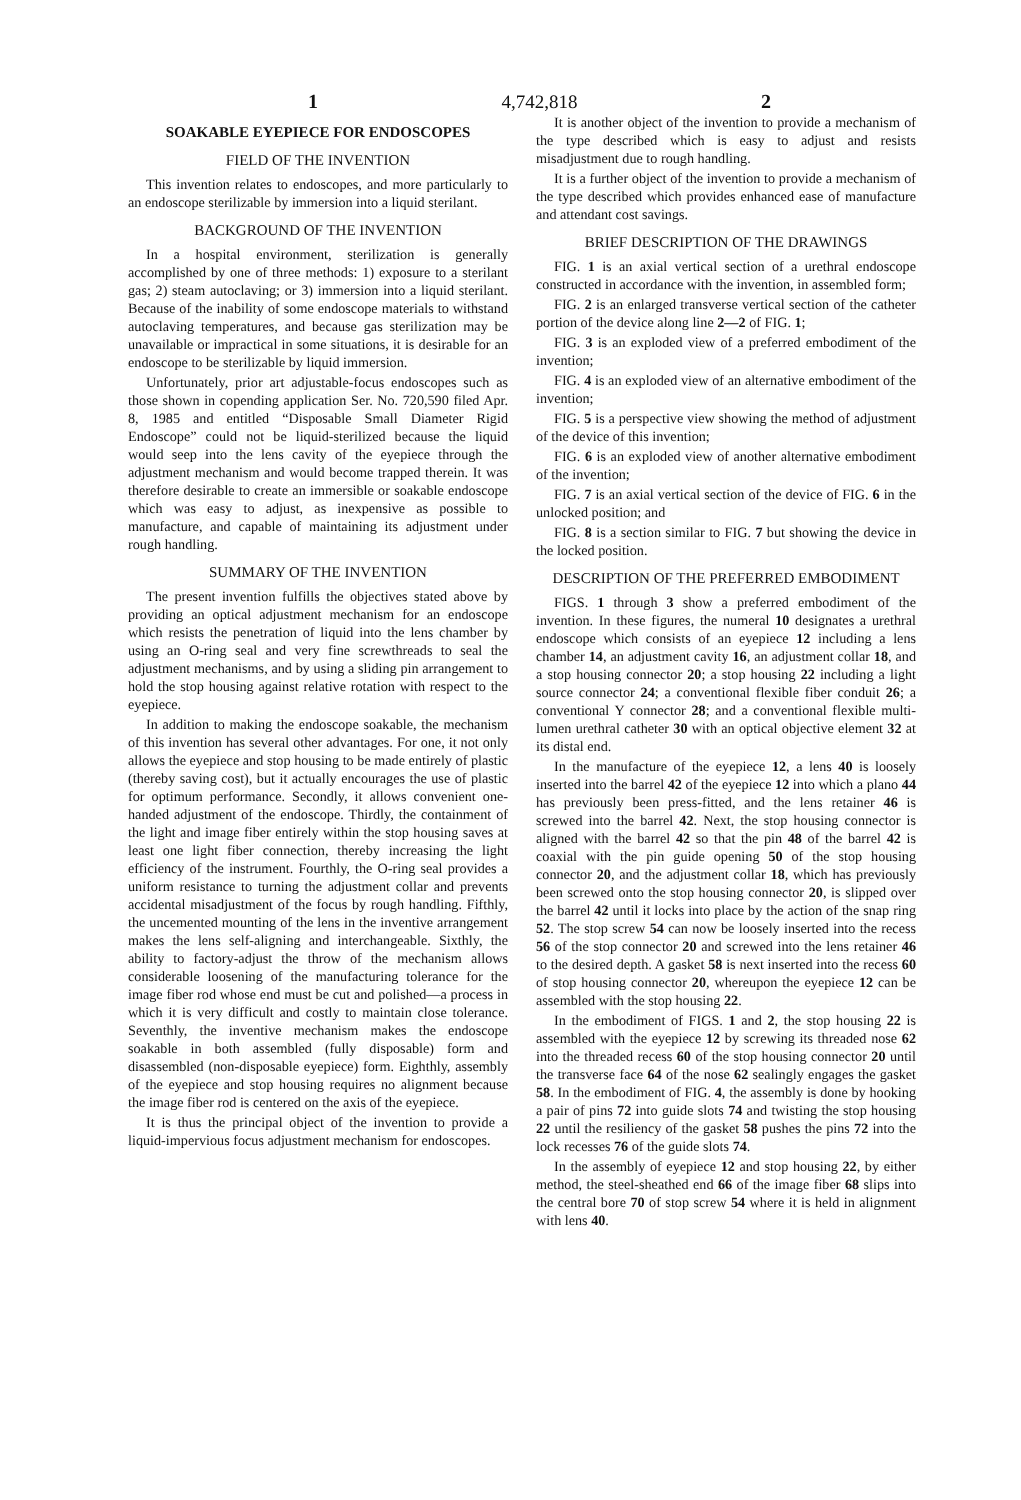1 4,742,818 2
SOAKABLE EYEPIECE FOR ENDOSCOPES
FIELD OF THE INVENTION
This invention relates to endoscopes, and more particularly to an endoscope sterilizable by immersion into a liquid sterilant.
BACKGROUND OF THE INVENTION
In a hospital environment, sterilization is generally accomplished by one of three methods: 1) exposure to a sterilant gas; 2) steam autoclaving; or 3) immersion into a liquid sterilant. Because of the inability of some endoscope materials to withstand autoclaving temperatures, and because gas sterilization may be unavailable or impractical in some situations, it is desirable for an endoscope to be sterilizable by liquid immersion.
Unfortunately, prior art adjustable-focus endoscopes such as those shown in copending application Ser. No. 720,590 filed Apr. 8, 1985 and entitled “Disposable Small Diameter Rigid Endoscope” could not be liquid-sterilized because the liquid would seep into the lens cavity of the eyepiece through the adjustment mechanism and would become trapped therein. It was therefore desirable to create an immersible or soakable endoscope which was easy to adjust, as inexpensive as possible to manufacture, and capable of maintaining its adjustment under rough handling.
SUMMARY OF THE INVENTION
The present invention fulfills the objectives stated above by providing an optical adjustment mechanism for an endoscope which resists the penetration of liquid into the lens chamber by using an O-ring seal and very fine screwthreads to seal the adjustment mechanisms, and by using a sliding pin arrangement to hold the stop housing against relative rotation with respect to the eyepiece.
In addition to making the endoscope soakable, the mechanism of this invention has several other advantages. For one, it not only allows the eyepiece and stop housing to be made entirely of plastic (thereby saving cost), but it actually encourages the use of plastic for optimum performance. Secondly, it allows convenient one-handed adjustment of the endoscope. Thirdly, the containment of the light and image fiber entirely within the stop housing saves at least one light fiber connection, thereby increasing the light efficiency of the instrument. Fourthly, the O-ring seal provides a uniform resistance to turning the adjustment collar and prevents accidental misadjustment of the focus by rough handling. Fifthly, the uncemented mounting of the lens in the inventive arrangement makes the lens self-aligning and interchangeable. Sixthly, the ability to factory-adjust the throw of the mechanism allows considerable loosening of the manufacturing tolerance for the image fiber rod whose end must be cut and polished—a process in which it is very difficult and costly to maintain close tolerance. Seventhly, the inventive mechanism makes the endoscope soakable in both assembled (fully disposable) form and disassembled (non-disposable eyepiece) form. Eighthly, assembly of the eyepiece and stop housing requires no alignment because the image fiber rod is centered on the axis of the eyepiece.
It is thus the principal object of the invention to provide a liquid-impervious focus adjustment mechanism for endoscopes.
It is another object of the invention to provide a mechanism of the type described which is easy to adjust and resists misadjustment due to rough handling.
It is a further object of the invention to provide a mechanism of the type described which provides enhanced ease of manufacture and attendant cost savings.
BRIEF DESCRIPTION OF THE DRAWINGS
FIG. 1 is an axial vertical section of a urethral endoscope constructed in accordance with the invention, in assembled form;
FIG. 2 is an enlarged transverse vertical section of the catheter portion of the device along line 2—2 of FIG. 1;
FIG. 3 is an exploded view of a preferred embodiment of the invention;
FIG. 4 is an exploded view of an alternative embodiment of the invention;
FIG. 5 is a perspective view showing the method of adjustment of the device of this invention;
FIG. 6 is an exploded view of another alternative embodiment of the invention;
FIG. 7 is an axial vertical section of the device of FIG. 6 in the unlocked position; and
FIG. 8 is a section similar to FIG. 7 but showing the device in the locked position.
DESCRIPTION OF THE PREFERRED EMBODIMENT
FIGS. 1 through 3 show a preferred embodiment of the invention. In these figures, the numeral 10 designates a urethral endoscope which consists of an eyepiece 12 including a lens chamber 14, an adjustment cavity 16, an adjustment collar 18, and a stop housing connector 20; a stop housing 22 including a light source connector 24; a conventional flexible fiber conduit 26; a conventional Y connector 28; and a conventional flexible multi-lumen urethral catheter 30 with an optical objective element 32 at its distal end.
In the manufacture of the eyepiece 12, a lens 40 is loosely inserted into the barrel 42 of the eyepiece 12 into which a plano 44 has previously been press-fitted, and the lens retainer 46 is screwed into the barrel 42. Next, the stop housing connector is aligned with the barrel 42 so that the pin 48 of the barrel 42 is coaxial with the pin guide opening 50 of the stop housing connector 20, and the adjustment collar 18, which has previously been screwed onto the stop housing connector 20, is slipped over the barrel 42 until it locks into place by the action of the snap ring 52. The stop screw 54 can now be loosely inserted into the recess 56 of the stop connector 20 and screwed into the lens retainer 46 to the desired depth. A gasket 58 is next inserted into the recess 60 of stop housing connector 20, whereupon the eyepiece 12 can be assembled with the stop housing 22.
In the embodiment of FIGS. 1 and 2, the stop housing 22 is assembled with the eyepiece 12 by screwing its threaded nose 62 into the threaded recess 60 of the stop housing connector 20 until the transverse face 64 of the nose 62 sealingly engages the gasket 58. In the embodiment of FIG. 4, the assembly is done by hooking a pair of pins 72 into guide slots 74 and twisting the stop housing 22 until the resiliency of the gasket 58 pushes the pins 72 into the lock recesses 76 of the guide slots 74.
In the assembly of eyepiece 12 and stop housing 22, by either method, the steel-sheathed end 66 of the image fiber 68 slips into the central bore 70 of stop screw 54 where it is held in alignment with lens 40.